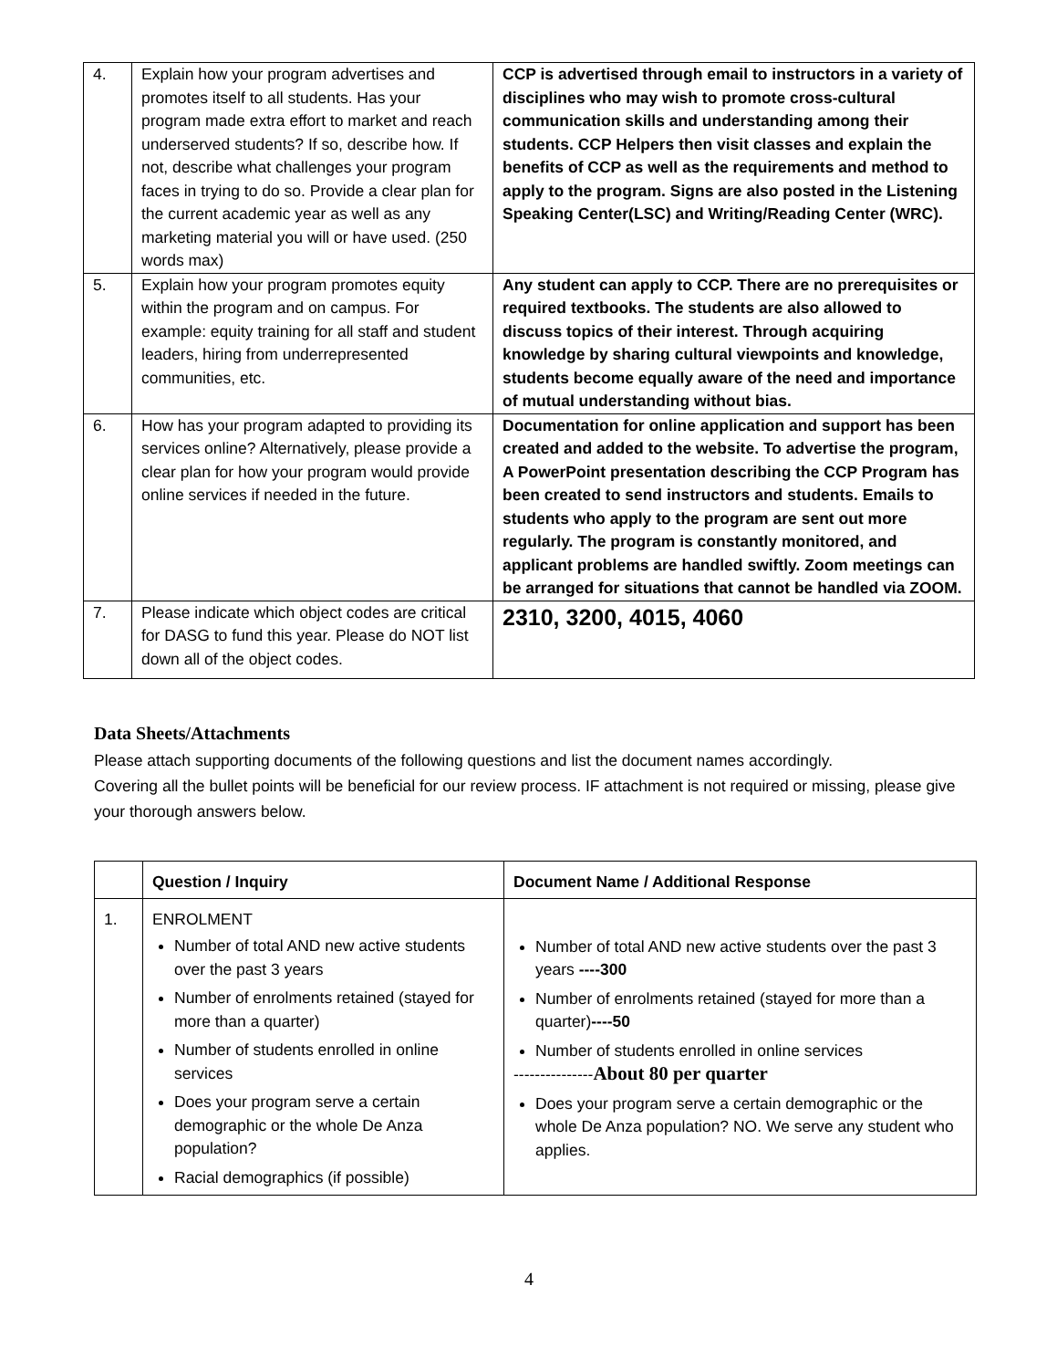| 4. | Explain how your program advertises and promotes itself to all students. Has your program made extra effort to market and reach underserved students? If so, describe how. If not, describe what challenges your program faces in trying to do so. Provide a clear plan for the current academic year as well as any marketing material you will or have used. (250 words max) | CCP is advertised through email to instructors in a variety of disciplines who may wish to promote cross-cultural communication skills and understanding among their students. CCP Helpers then visit classes and explain the benefits of CCP as well as the requirements and method to apply to the program. Signs are also posted in the Listening Speaking Center(LSC) and Writing/Reading Center (WRC). |
| 5. | Explain how your program promotes equity within the program and on campus. For example: equity training for all staff and student leaders, hiring from underrepresented communities, etc. | Any student can apply to CCP. There are no prerequisites or required textbooks. The students are also allowed to discuss topics of their interest. Through acquiring knowledge by sharing cultural viewpoints and knowledge, students become equally aware of the need and importance of mutual understanding without bias. |
| 6. | How has your program adapted to providing its services online? Alternatively, please provide a clear plan for how your program would provide online services if needed in the future. | Documentation for online application and support has been created and added to the website. To advertise the program, A PowerPoint presentation describing the CCP Program has been created to send instructors and students. Emails to students who apply to the program are sent out more regularly. The program is constantly monitored, and applicant problems are handled swiftly. Zoom meetings can be arranged for situations that cannot be handled via ZOOM. |
| 7. | Please indicate which object codes are critical for DASG to fund this year. Please do NOT list down all of the object codes. | 2310, 3200, 4015, 4060 |
Data Sheets/Attachments
Please attach supporting documents of the following questions and list the document names accordingly.
Covering all the bullet points will be beneficial for our review process. IF attachment is not required or missing, please give your thorough answers below.
| | Question / Inquiry | Document Name / Additional Response |
| --- | --- | --- |
| 1. | ENROLMENT Number of total AND new active students over the past 3 years Number of enrolments retained (stayed for more than a quarter) Number of students enrolled in online services Does your program serve a certain demographic or the whole De Anza population? Racial demographics (if possible) | Number of total AND new active students over the past 3 years ----300 Number of enrolments retained (stayed for more than a quarter) ----50 Number of students enrolled in online services --------------- About 80 per quarter Does your program serve a certain demographic or the whole De Anza population? NO. We serve any student who applies. |
4